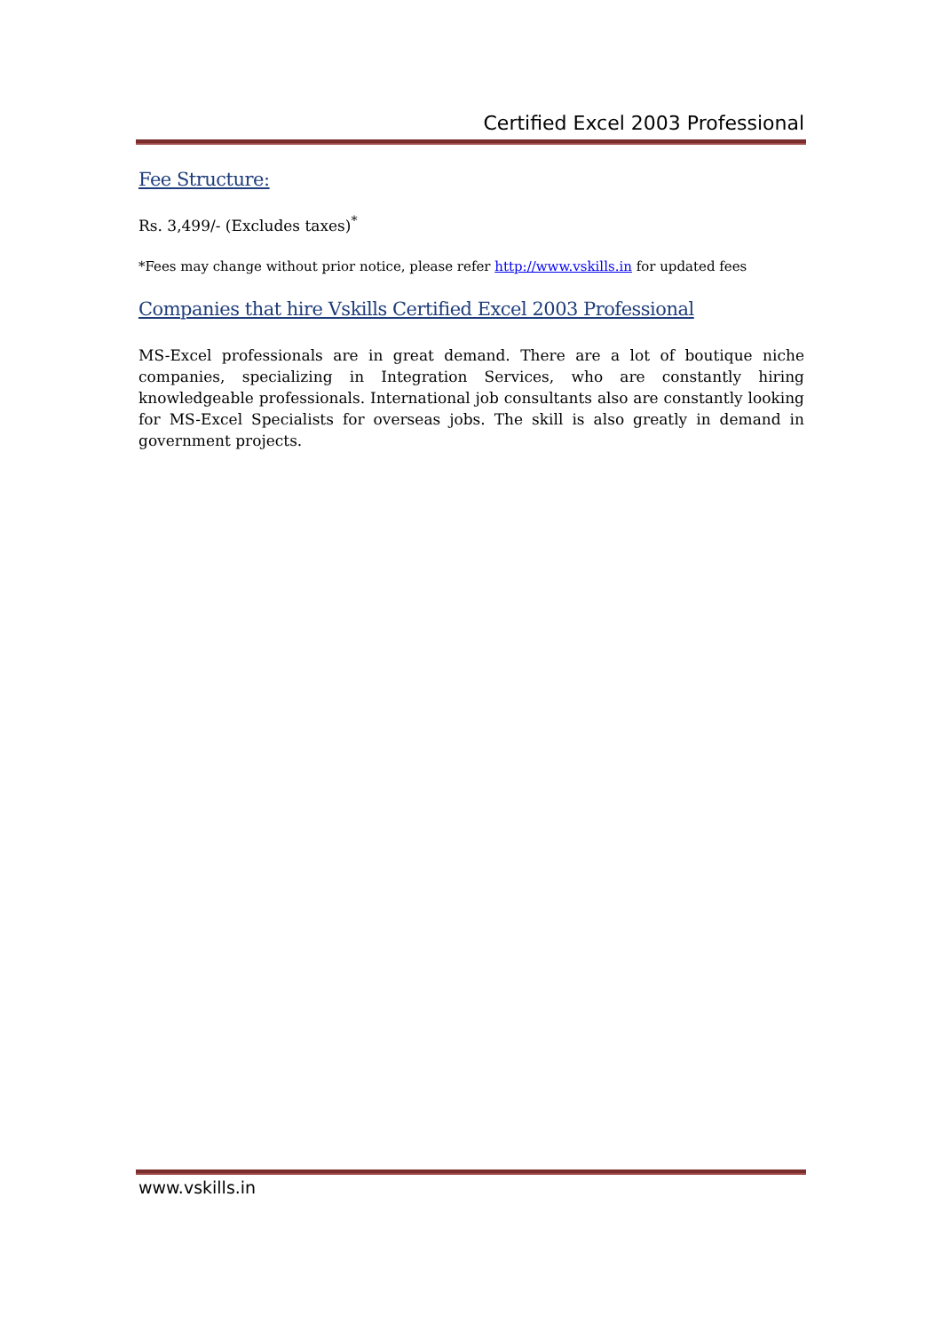Certified Excel 2003 Professional
Fee Structure:
Rs. 3,499/- (Excludes taxes)<sup>*</sup>
*Fees may change without prior notice, please refer http://www.vskills.in for updated fees
Companies that hire Vskills Certified Excel 2003 Professional
MS-Excel professionals are in great demand. There are a lot of boutique niche companies, specializing in Integration Services, who are constantly hiring knowledgeable professionals. International job consultants also are constantly looking for MS-Excel Specialists for overseas jobs. The skill is also greatly in demand in government projects.
www.vskills.in